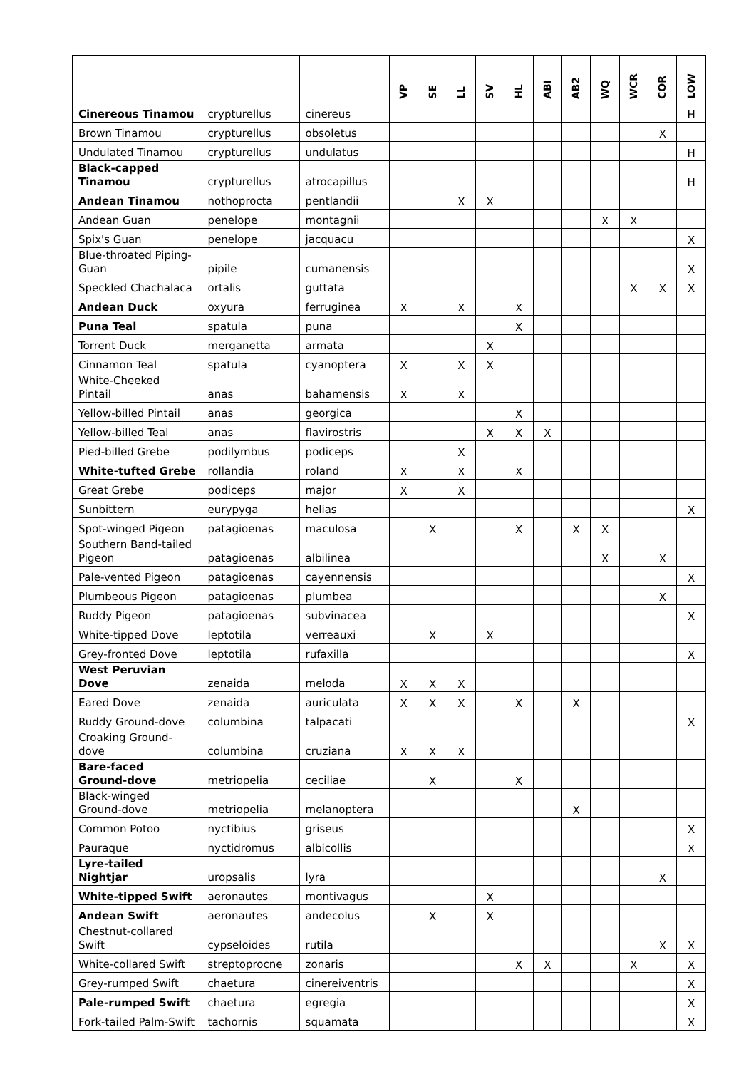| | | | VP | SE | LL | SV | HL | ABI | AB2 | WQ | WCR | COR | LOW |
| --- | --- | --- | --- | --- | --- | --- | --- | --- | --- | --- | --- | --- | --- |
| Cinereous Tinamou | crypturellus | cinereus | | | | | | | | | | | H |
| Brown Tinamou | crypturellus | obsoletus | | | | | | | | | | X | |
| Undulated Tinamou | crypturellus | undulatus | | | | | | | | | | | H |
| Black-capped Tinamou | crypturellus | atrocapillus | | | | | | | | | | | H |
| Andean Tinamou | nothoprocta | pentlandii | | | X | X | | | | | | | |
| Andean Guan | penelope | montagnii | | | | | | | | X | X | | |
| Spix's Guan | penelope | jacquacu | | | | | | | | | | | X |
| Blue-throated Piping-Guan | pipile | cumanensis | | | | | | | | | | | X |
| Speckled Chachalaca | ortalis | guttata | | | | | | | | | X | X | X |
| Andean Duck | oxyura | ferruginea | X | | X | | X | | | | | | |
| Puna Teal | spatula | puna | | | | | X | | | | | | |
| Torrent Duck | merganetta | armata | | | | X | | | | | | | |
| Cinnamon Teal | spatula | cyanoptera | X | | X | X | | | | | | | |
| White-Cheeked Pintail | anas | bahamensis | X | | X | | | | | | | | |
| Yellow-billed Pintail | anas | georgica | | | | | X | | | | | | |
| Yellow-billed Teal | anas | flavirostris | | | | X | X | X | | | | | |
| Pied-billed Grebe | podilymbus | podiceps | | | X | | | | | | | | |
| White-tufted Grebe | rollandia | roland | X | | X | | X | | | | | | |
| Great Grebe | podiceps | major | X | | X | | | | | | | | |
| Sunbittern | eurypyga | helias | | | | | | | | | | | X |
| Spot-winged Pigeon | patagioenas | maculosa | | X | | | X | | X | X | | | |
| Southern Band-tailed Pigeon | patagioenas | albilinea | | | | | | | | X | | X | |
| Pale-vented Pigeon | patagioenas | cayennensis | | | | | | | | | | | X |
| Plumbeous Pigeon | patagioenas | plumbea | | | | | | | | | | X | |
| Ruddy Pigeon | patagioenas | subvinacea | | | | | | | | | | | X |
| White-tipped Dove | leptotila | verreauxi | | X | | X | | | | | | | |
| Grey-fronted Dove | leptotila | rufaxilla | | | | | | | | | | | X |
| West Peruvian Dove | zenaida | meloda | X | X | X | | | | | | | | |
| Eared Dove | zenaida | auriculata | X | X | X | | X | | X | | | | |
| Ruddy Ground-dove | columbina | talpacati | | | | | | | | | | | X |
| Croaking Ground-dove | columbina | cruziana | X | X | X | | | | | | | | |
| Bare-faced Ground-dove | metriopelia | ceciliae | | X | | | X | | | | | | |
| Black-winged Ground-dove | metriopelia | melanoptera | | | | | | | X | | | | |
| Common Potoo | nyctibius | griseus | | | | | | | | | | | X |
| Pauraque | nyctidromus | albicollis | | | | | | | | | | | X |
| Lyre-tailed Nightjar | uropsalis | lyra | | | | | | | | | | X | |
| White-tipped Swift | aeronautes | montivagus | | | | X | | | | | | | |
| Andean Swift | aeronautes | andecolus | | X | | X | | | | | | | |
| Chestnut-collared Swift | cypseloides | rutila | | | | | | | | | | X | X |
| White-collared Swift | streptoprocne | zonaris | | | | | X | X | | | X | | X |
| Grey-rumped Swift | chaetura | cinereiventris | | | | | | | | | | | X |
| Pale-rumped Swift | chaetura | egregia | | | | | | | | | | | X |
| Fork-tailed Palm-Swift | tachornis | squamata | | | | | | | | | | | X |